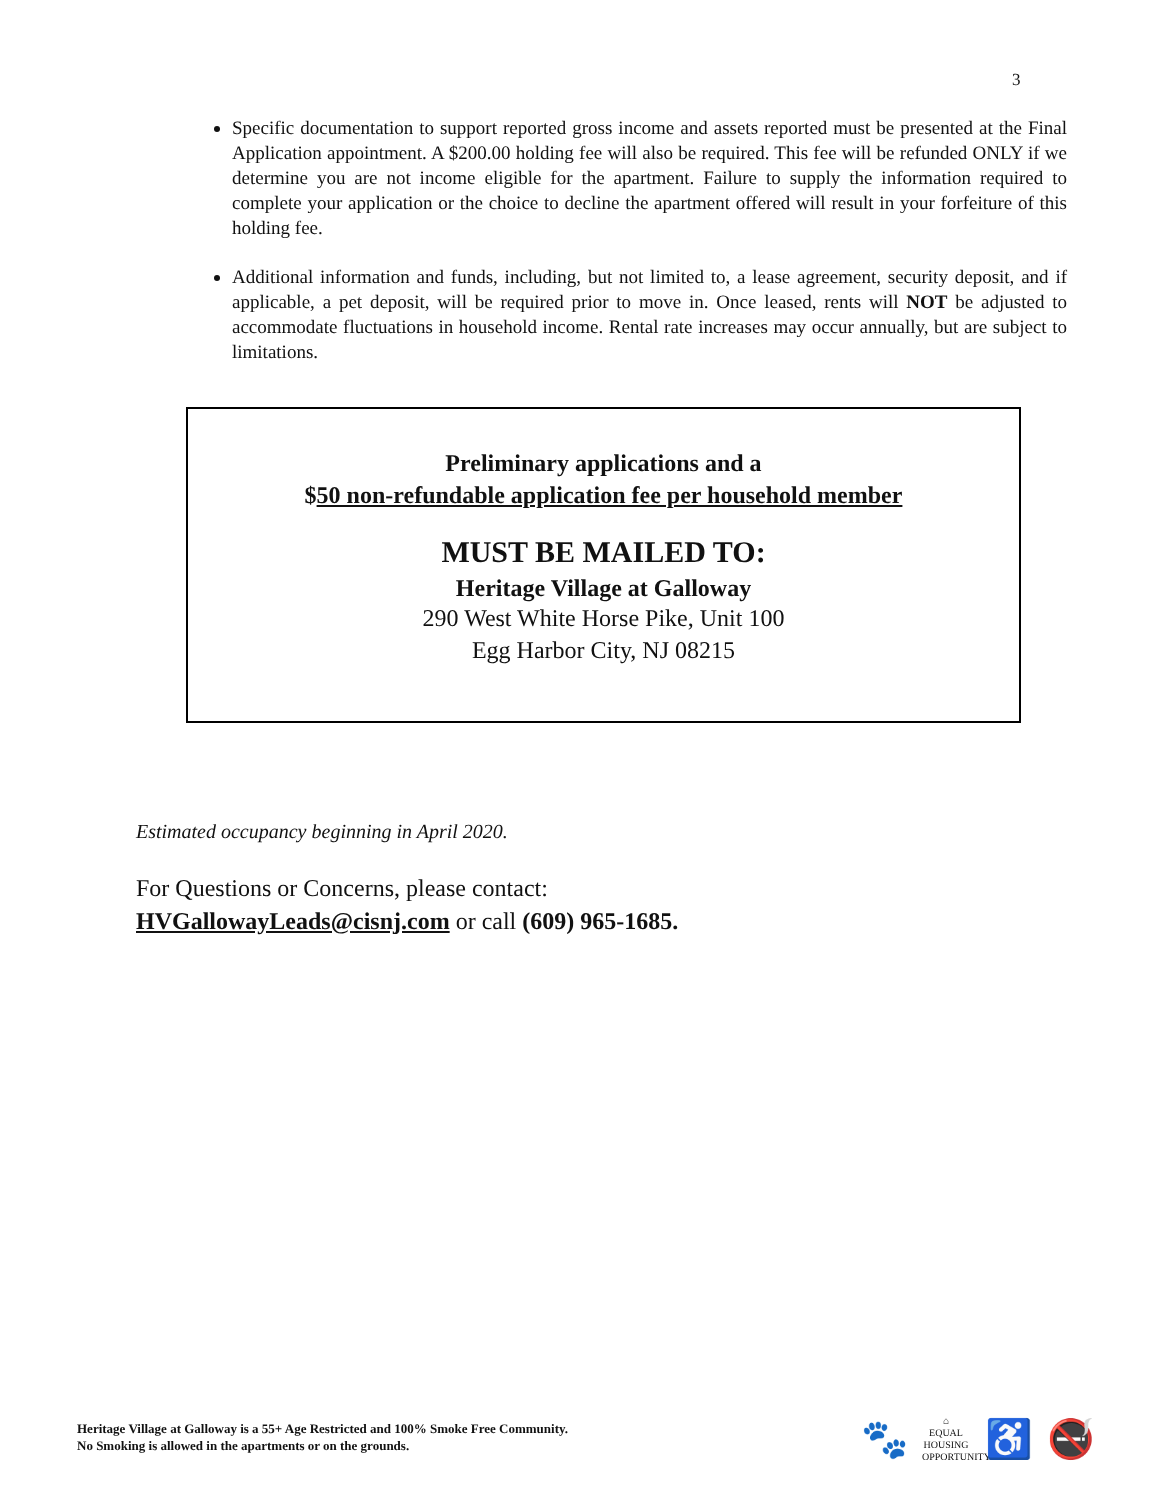3
Specific documentation to support reported gross income and assets reported must be presented at the Final Application appointment. A $200.00 holding fee will also be required. This fee will be refunded ONLY if we determine you are not income eligible for the apartment. Failure to supply the information required to complete your application or the choice to decline the apartment offered will result in your forfeiture of this holding fee.
Additional information and funds, including, but not limited to, a lease agreement, security deposit, and if applicable, a pet deposit, will be required prior to move in. Once leased, rents will NOT be adjusted to accommodate fluctuations in household income. Rental rate increases may occur annually, but are subject to limitations.
Preliminary applications and a
$50 non-refundable application fee per household member
MUST BE MAILED TO:
Heritage Village at Galloway
290 West White Horse Pike, Unit 100
Egg Harbor City, NJ 08215
Estimated occupancy beginning in April 2020.
For Questions or Concerns, please contact:
HVGallowayLeads@cisnj.com or call (609) 965-1685.
Heritage Village at Galloway is a 55+ Age Restricted and 100% Smoke Free Community.
No Smoking is allowed in the apartments or on the grounds.
🐾 ⌂
EQUAL HOUSING OPPORTUNITY ♿ 🚭